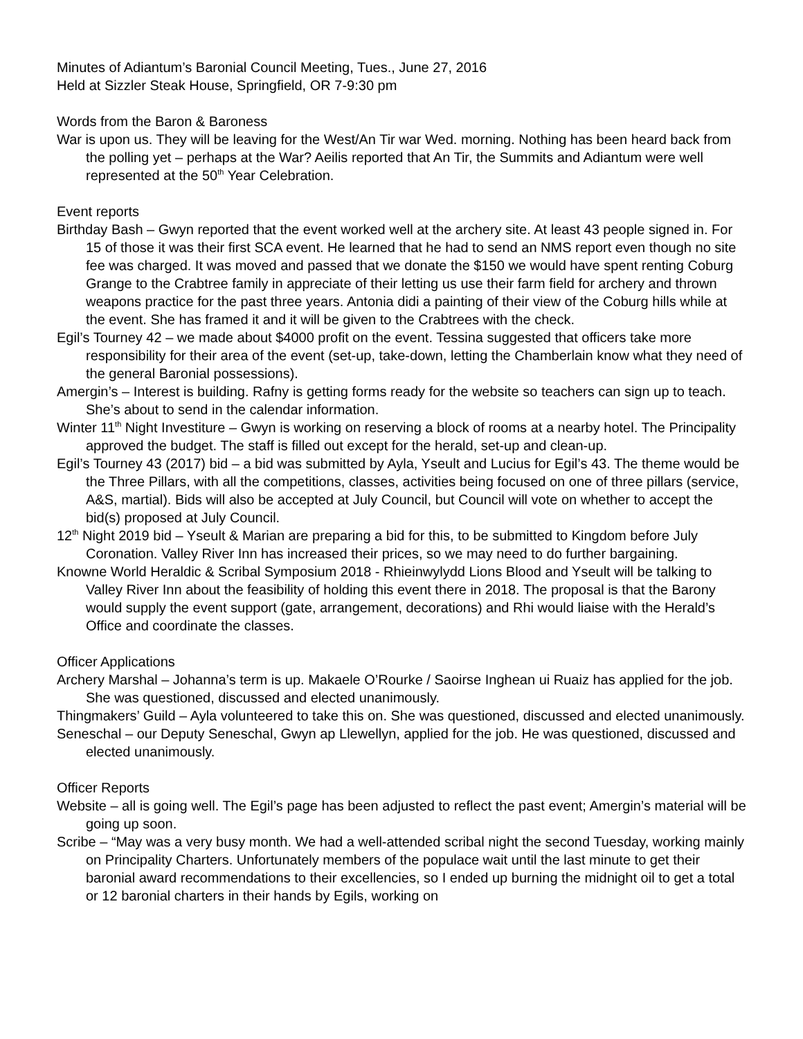Minutes of Adiantum’s Baronial Council Meeting, Tues., June 27, 2016
Held at Sizzler Steak House, Springfield, OR 7-9:30 pm
Words from the Baron & Baroness
War is upon us. They will be leaving for the West/An Tir war Wed. morning. Nothing has been heard back from the polling yet – perhaps at the War? Aeilis reported that An Tir, the Summits and Adiantum were well represented at the 50<sup>th</sup> Year Celebration.
Event reports
Birthday Bash – Gwyn reported that the event worked well at the archery site. At least 43 people signed in. For 15 of those it was their first SCA event. He learned that he had to send an NMS report even though no site fee was charged. It was moved and passed that we donate the $150 we would have spent renting Coburg Grange to the Crabtree family in appreciate of their letting us use their farm field for archery and thrown weapons practice for the past three years. Antonia didi a painting of their view of the Coburg hills while at the event. She has framed it and it will be given to the Crabtrees with the check.
Egil’s Tourney 42 – we made about $4000 profit on the event. Tessina suggested that officers take more responsibility for their area of the event (set-up, take-down, letting the Chamberlain know what they need of the general Baronial possessions).
Amergin’s – Interest is building. Rafny is getting forms ready for the website so teachers can sign up to teach. She’s about to send in the calendar information.
Winter 11<sup>th</sup> Night Investiture – Gwyn is working on reserving a block of rooms at a nearby hotel. The Principality approved the budget. The staff is filled out except for the herald, set-up and clean-up.
Egil’s Tourney 43 (2017) bid – a bid was submitted by Ayla, Yseult and Lucius for Egil’s 43. The theme would be the Three Pillars, with all the competitions, classes, activities being focused on one of three pillars (service, A&S, martial). Bids will also be accepted at July Council, but Council will vote on whether to accept the bid(s) proposed at July Council.
12<sup>th</sup> Night 2019 bid – Yseult & Marian are preparing a bid for this, to be submitted to Kingdom before July Coronation. Valley River Inn has increased their prices, so we may need to do further bargaining.
Knowne World Heraldic & Scribal Symposium 2018 - Rhieinwylydd Lions Blood and Yseult will be talking to Valley River Inn about the feasibility of holding this event there in 2018. The proposal is that the Barony would supply the event support (gate, arrangement, decorations) and Rhi would liaise with the Herald’s Office and coordinate the classes.
Officer Applications
Archery Marshal – Johanna’s term is up. Makaele O’Rourke / Saoirse Inghean ui Ruaiz has applied for the job. She was questioned, discussed and elected unanimously.
Thingmakers’ Guild – Ayla volunteered to take this on. She was questioned, discussed and elected unanimously.
Seneschal – our Deputy Seneschal, Gwyn ap Llewellyn, applied for the job. He was questioned, discussed and elected unanimously.
Officer Reports
Website – all is going well. The Egil’s page has been adjusted to reflect the past event; Amergin’s material will be going up soon.
Scribe – “May was a very busy month. We had a well-attended scribal night the second Tuesday, working mainly on Principality Charters. Unfortunately members of the populace wait until the last minute to get their baronial award recommendations to their excellencies, so I ended up burning the midnight oil to get a total or 12 baronial charters in their hands by Egils, working on